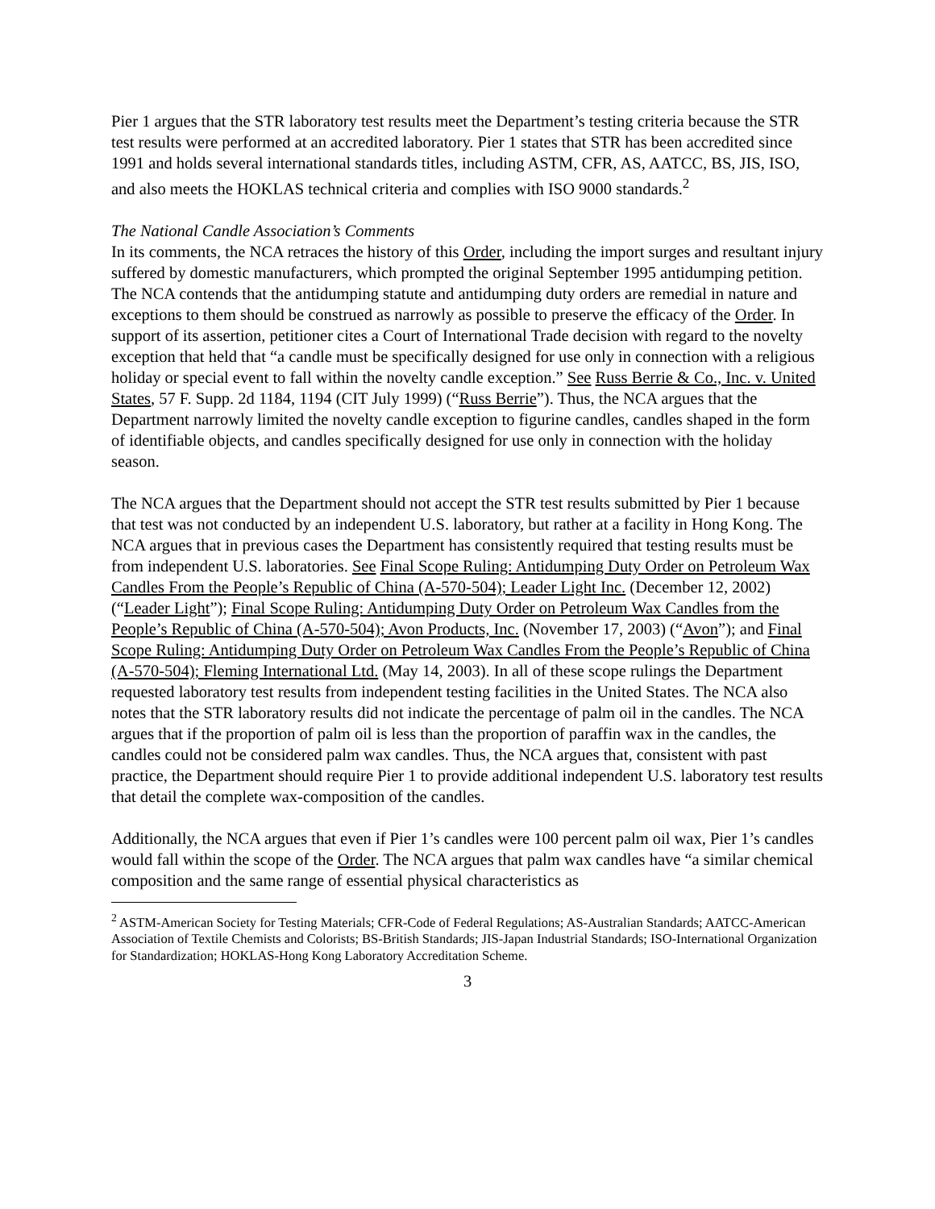Pier 1 argues that the STR laboratory test results meet the Department’s testing criteria because the STR test results were performed at an accredited laboratory. Pier 1 states that STR has been accredited since 1991 and holds several international standards titles, including ASTM, CFR, AS, AATCC, BS, JIS, ISO, and also meets the HOKLAS technical criteria and complies with ISO 9000 standards.<sup>2</sup>
The National Candle Association’s Comments
In its comments, the NCA retraces the history of this Order, including the import surges and resultant injury suffered by domestic manufacturers, which prompted the original September 1995 antidumping petition. The NCA contends that the antidumping statute and antidumping duty orders are remedial in nature and exceptions to them should be construed as narrowly as possible to preserve the efficacy of the Order. In support of its assertion, petitioner cites a Court of International Trade decision with regard to the novelty exception that held that “a candle must be specifically designed for use only in connection with a religious holiday or special event to fall within the novelty candle exception.” See Russ Berrie & Co., Inc. v. United States, 57 F. Supp. 2d 1184, 1194 (CIT July 1999) (“Russ Berrie”). Thus, the NCA argues that the Department narrowly limited the novelty candle exception to figurine candles, candles shaped in the form of identifiable objects, and candles specifically designed for use only in connection with the holiday season.
The NCA argues that the Department should not accept the STR test results submitted by Pier 1 because that test was not conducted by an independent U.S. laboratory, but rather at a facility in Hong Kong. The NCA argues that in previous cases the Department has consistently required that testing results must be from independent U.S. laboratories. See Final Scope Ruling: Antidumping Duty Order on Petroleum Wax Candles From the People’s Republic of China (A-570-504); Leader Light Inc. (December 12, 2002)(“Leader Light”); Final Scope Ruling: Antidumping Duty Order on Petroleum Wax Candles from the People’s Republic of China (A-570-504); Avon Products, Inc. (November 17, 2003) (“Avon”); and Final Scope Ruling: Antidumping Duty Order on Petroleum Wax Candles From the People’s Republic of China (A-570-504); Fleming International Ltd. (May 14, 2003). In all of these scope rulings the Department requested laboratory test results from independent testing facilities in the United States. The NCA also notes that the STR laboratory results did not indicate the percentage of palm oil in the candles. The NCA argues that if the proportion of palm oil is less than the proportion of paraffin wax in the candles, the candles could not be considered palm wax candles. Thus, the NCA argues that, consistent with past practice, the Department should require Pier 1 to provide additional independent U.S. laboratory test results that detail the complete wax-composition of the candles.
Additionally, the NCA argues that even if Pier 1’s candles were 100 percent palm oil wax, Pier 1’s candles would fall within the scope of the Order. The NCA argues that palm wax candles have “a similar chemical composition and the same range of essential physical characteristics as
<sup>2</sup> ASTM-American Society for Testing Materials; CFR-Code of Federal Regulations; AS-Australian Standards; AATCC-American Association of Textile Chemists and Colorists; BS-British Standards; JIS-Japan Industrial Standards; ISO-International Organization for Standardization; HOKLAS-Hong Kong Laboratory Accreditation Scheme.
3